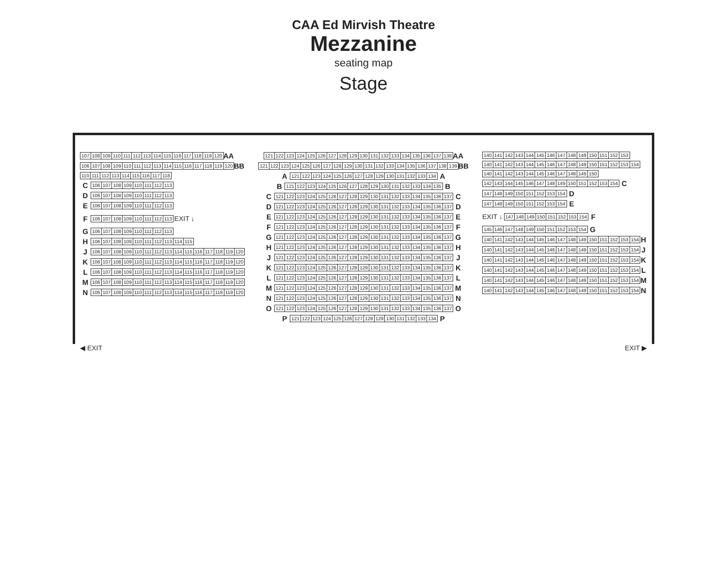CAA Ed Mirvish Theatre
Mezzanine
seating map
Stage
107 108 109 110 111 112 113 114 115 116 117 118 119 120 AA
106 107 108 109 110 111 112 113 114 115 116 117 118 119 120 BB
110 111 112 113 114 115 116 117 118
C 106 107 108 109 110 111 112 113
D 106 107 108 109 110 111 112 113
E 106 107 108 109 110 111 112 113
F 106 107 108 109 110 111 112 113 EXIT ↓
G 106 107 108 109 110 111 112 113
H 106 107 108 109 110 111 112 113 114 115
J 106 107 108 109 110 111 112 113 114 115 116 117 118 119 120
K 106 107 108 109 110 111 112 113 114 115 116 117 118 119 120
L 106 107 108 109 110 111 112 113 114 115 116 117 118 119 120
M 106 107 108 109 110 111 112 113 114 115 116 117 118 119 120
N 106 107 108 109 110 111 112 113 114 115 116 117 118 119 120
121 122 123 124 125 126 127 128 129 130 131 132 133 134 135 136 137 138 AA
121 122 123 124 125 126 127 128 129 130 131 132 133 134 135 136 137 138 139 BB
A 121 122 123 124 125 126 127 128 129 130 131 132 133 134 A
B 121 122 123 124 125 126 127 128 129 130 131 132 133 134 135 B
C 121 122 123 124 125 126 127 128 129 130 131 132 133 134 135 136 137 C
D 121 122 123 124 125 126 127 128 129 130 131 132 133 134 135 136 137 D
E 121 122 123 124 125 126 127 128 129 130 131 132 133 134 135 136 137 E
F 121 122 123 124 125 126 127 128 129 130 131 132 133 134 135 136 137 F
G 121 122 123 124 125 126 127 128 129 130 131 132 133 134 135 136 137 G
H 121 122 123 124 125 126 127 128 129 130 131 132 133 134 135 136 137 H
J 121 122 123 124 125 126 127 128 129 130 131 132 133 134 135 136 137 J
K 121 122 123 124 125 126 127 128 129 130 131 132 133 134 135 136 137 K
L 121 122 123 124 125 126 127 128 129 130 131 132 133 134 135 136 137 L
M 121 122 123 124 125 126 127 128 129 130 131 132 133 134 135 136 137 M
N 121 122 123 124 125 126 127 128 129 130 131 132 133 134 135 136 137 N
O 121 122 123 124 125 126 127 128 129 130 131 132 133 134 135 136 137 O
P 121 122 123 124 125 126 127 128 129 130 131 132 133 134 P
140 141 142 143 144 145 146 147 148 149 150 151 152 153
140 141 142 143 144 145 146 147 148 149 150 151 152 153 154
140 141 142 143 144 145 146 147 148 149 150
142 143 144 145 146 147 148 149 150 151 152 153 154 C
147 148 149 150 151 152 153 154 D
147 148 149 150 151 152 153 154 E
EXIT ↓ 147 148 149 150 151 152 153 154 F
145 146 147 148 149 150 151 152 153 154 G
140 141 142 143 144 145 146 147 148 149 150 151 152 153 154 H
140 141 142 143 144 145 146 147 148 149 150 151 152 153 154 J
140 141 142 143 144 145 146 147 148 149 150 151 152 153 154 K
140 141 142 143 144 145 146 147 148 149 150 151 152 153 154 L
140 141 142 143 144 145 146 147 148 149 150 151 152 153 154 M
140 141 142 143 144 145 146 147 148 149 150 151 152 153 154 N
◀ EXIT EXIT ▶